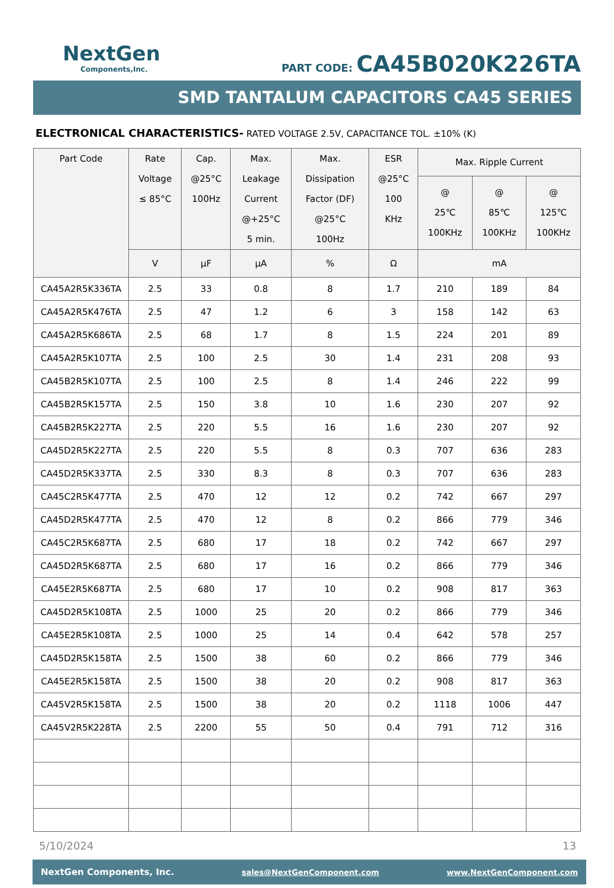NextGen
Components,Inc.
PART CODE: CA45B020K226TA
SMD TANTALUM CAPACITORS CA45 SERIES
ELECTRONICAL CHARACTERISTICS- RATED VOLTAGE 2.5V, CAPACITANCE TOL. ±10% (K)
| Part Code | Rate Voltage ≤ 85°C | Cap. @25°C 100Hz | Max. Leakage Current @+25°C 5 min. | Max. Dissipation Factor (DF) @25°C 100Hz | ESR @25°C 100 KHz | Max. Ripple Current | | |
| --- | --- | --- | --- | --- | --- | --- | --- | --- |
| | | | | | | @ 25℃ 100KHz | @ 85℃ 100KHz | @ 125℃ 100KHz |
| | V | µF | µA | % | Ω | mA | | |
| CA45A2R5K336TA | 2.5 | 33 | 0.8 | 8 | 1.7 | 210 | 189 | 84 |
| CA45A2R5K476TA | 2.5 | 47 | 1.2 | 6 | 3 | 158 | 142 | 63 |
| CA45A2R5K686TA | 2.5 | 68 | 1.7 | 8 | 1.5 | 224 | 201 | 89 |
| CA45A2R5K107TA | 2.5 | 100 | 2.5 | 30 | 1.4 | 231 | 208 | 93 |
| CA45B2R5K107TA | 2.5 | 100 | 2.5 | 8 | 1.4 | 246 | 222 | 99 |
| CA45B2R5K157TA | 2.5 | 150 | 3.8 | 10 | 1.6 | 230 | 207 | 92 |
| CA45B2R5K227TA | 2.5 | 220 | 5.5 | 16 | 1.6 | 230 | 207 | 92 |
| CA45D2R5K227TA | 2.5 | 220 | 5.5 | 8 | 0.3 | 707 | 636 | 283 |
| CA45D2R5K337TA | 2.5 | 330 | 8.3 | 8 | 0.3 | 707 | 636 | 283 |
| CA45C2R5K477TA | 2.5 | 470 | 12 | 12 | 0.2 | 742 | 667 | 297 |
| CA45D2R5K477TA | 2.5 | 470 | 12 | 8 | 0.2 | 866 | 779 | 346 |
| CA45C2R5K687TA | 2.5 | 680 | 17 | 18 | 0.2 | 742 | 667 | 297 |
| CA45D2R5K687TA | 2.5 | 680 | 17 | 16 | 0.2 | 866 | 779 | 346 |
| CA45E2R5K687TA | 2.5 | 680 | 17 | 10 | 0.2 | 908 | 817 | 363 |
| CA45D2R5K108TA | 2.5 | 1000 | 25 | 20 | 0.2 | 866 | 779 | 346 |
| CA45E2R5K108TA | 2.5 | 1000 | 25 | 14 | 0.4 | 642 | 578 | 257 |
| CA45D2R5K158TA | 2.5 | 1500 | 38 | 60 | 0.2 | 866 | 779 | 346 |
| CA45E2R5K158TA | 2.5 | 1500 | 38 | 20 | 0.2 | 908 | 817 | 363 |
| CA45V2R5K158TA | 2.5 | 1500 | 38 | 20 | 0.2 | 1118 | 1006 | 447 |
| CA45V2R5K228TA | 2.5 | 2200 | 55 | 50 | 0.4 | 791 | 712 | 316 |
5/10/2024 13
NextGen Components, Inc. sales@NextGenComponent.com www.NextGenComponent.com